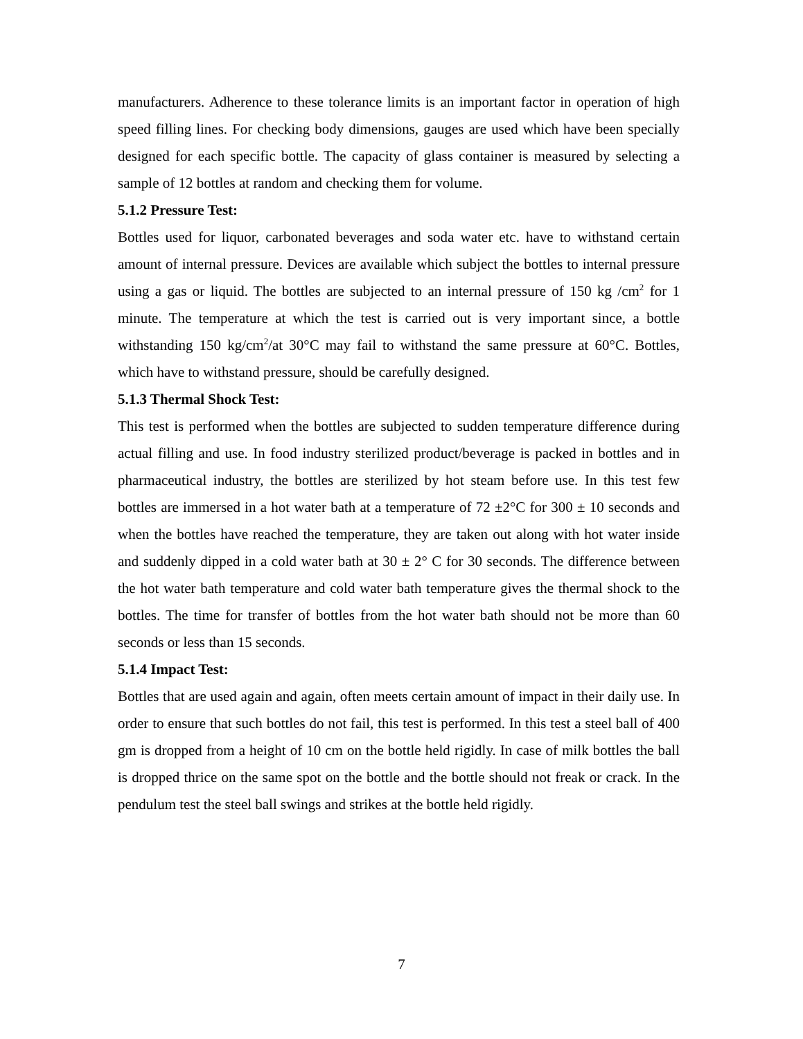manufacturers. Adherence to these tolerance limits is an important factor in operation of high speed filling lines. For checking body dimensions, gauges are used which have been specially designed for each specific bottle. The capacity of glass container is measured by selecting a sample of 12 bottles at random and checking them for volume.
5.1.2 Pressure Test:
Bottles used for liquor, carbonated beverages and soda water etc. have to withstand certain amount of internal pressure. Devices are available which subject the bottles to internal pressure using a gas or liquid. The bottles are subjected to an internal pressure of 150 kg /cm<sup>2</sup> for 1 minute. The temperature at which the test is carried out is very important since, a bottle withstanding 150 kg/cm<sup>2</sup>/at 30°C may fail to withstand the same pressure at 60°C. Bottles, which have to withstand pressure, should be carefully designed.
5.1.3 Thermal Shock Test:
This test is performed when the bottles are subjected to sudden temperature difference during actual filling and use. In food industry sterilized product/beverage is packed in bottles and in pharmaceutical industry, the bottles are sterilized by hot steam before use. In this test few bottles are immersed in a hot water bath at a temperature of 72 ±2°C for 300 ± 10 seconds and when the bottles have reached the temperature, they are taken out along with hot water inside and suddenly dipped in a cold water bath at 30 ± 2° C for 30 seconds. The difference between the hot water bath temperature and cold water bath temperature gives the thermal shock to the bottles. The time for transfer of bottles from the hot water bath should not be more than 60 seconds or less than 15 seconds.
5.1.4 Impact Test:
Bottles that are used again and again, often meets certain amount of impact in their daily use. In order to ensure that such bottles do not fail, this test is performed. In this test a steel ball of 400 gm is dropped from a height of 10 cm on the bottle held rigidly. In case of milk bottles the ball is dropped thrice on the same spot on the bottle and the bottle should not freak or crack. In the pendulum test the steel ball swings and strikes at the bottle held rigidly.
7